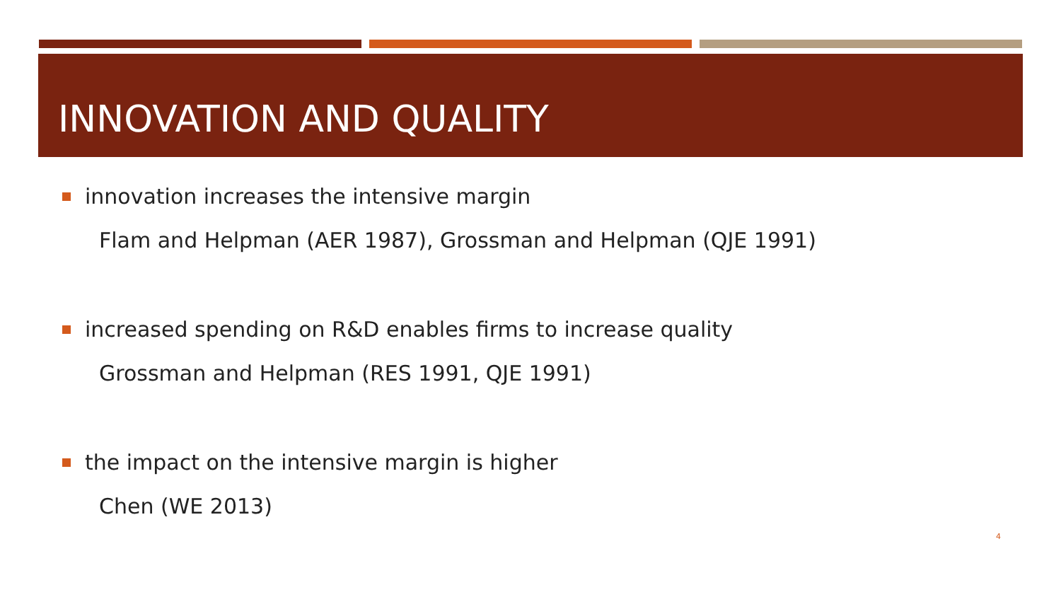INNOVATION AND QUALITY
innovation increases the intensive margin
Flam and Helpman (AER 1987), Grossman and Helpman (QJE 1991)
increased spending on R&D enables firms to increase quality
Grossman and Helpman (RES 1991, QJE 1991)
the impact on the intensive margin is higher
Chen (WE 2013)
4